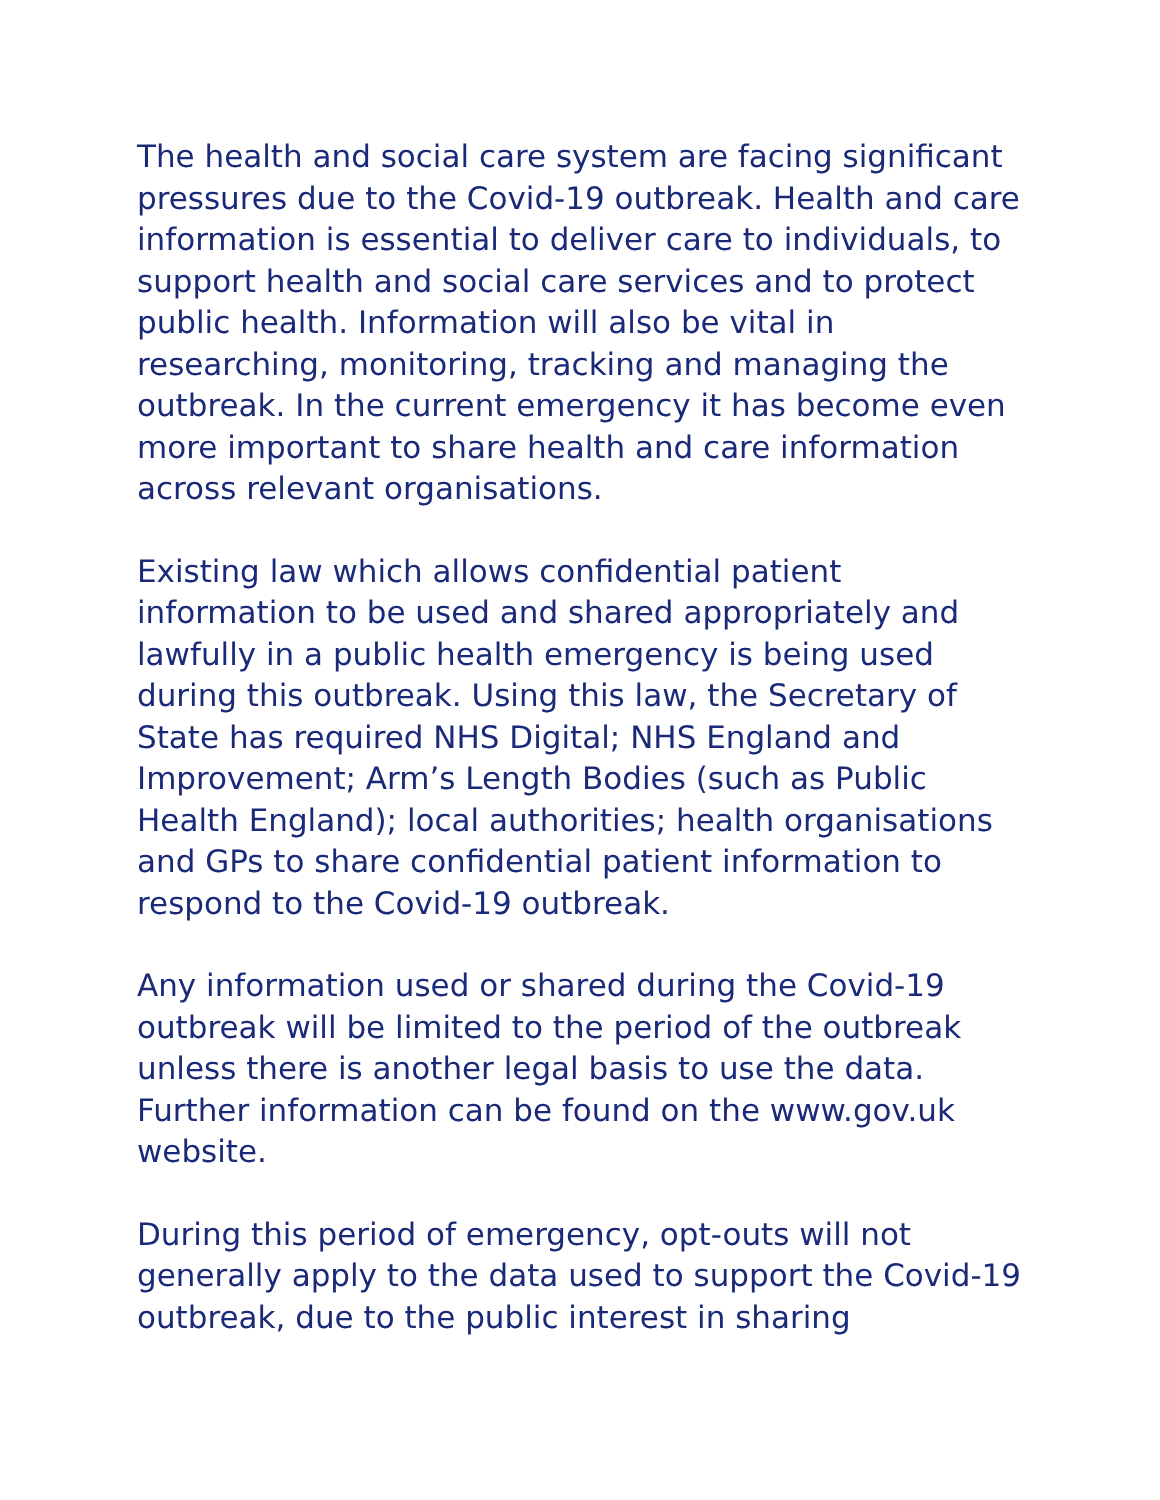The health and social care system are facing significant pressures due to the Covid-19 outbreak. Health and care information is essential to deliver care to individuals, to support health and social care services and to protect public health. Information will also be vital in researching, monitoring, tracking and managing the outbreak. In the current emergency it has become even more important to share health and care information across relevant organisations.
Existing law which allows confidential patient information to be used and shared appropriately and lawfully in a public health emergency is being used during this outbreak. Using this law, the Secretary of State has required NHS Digital; NHS England and Improvement; Arm’s Length Bodies (such as Public Health England); local authorities; health organisations and GPs to share confidential patient information to respond to the Covid-19 outbreak.
Any information used or shared during the Covid-19 outbreak will be limited to the period of the outbreak unless there is another legal basis to use the data. Further information can be found on the www.gov.uk website.
During this period of emergency, opt-outs will not generally apply to the data used to support the Covid-19 outbreak, due to the public interest in sharing